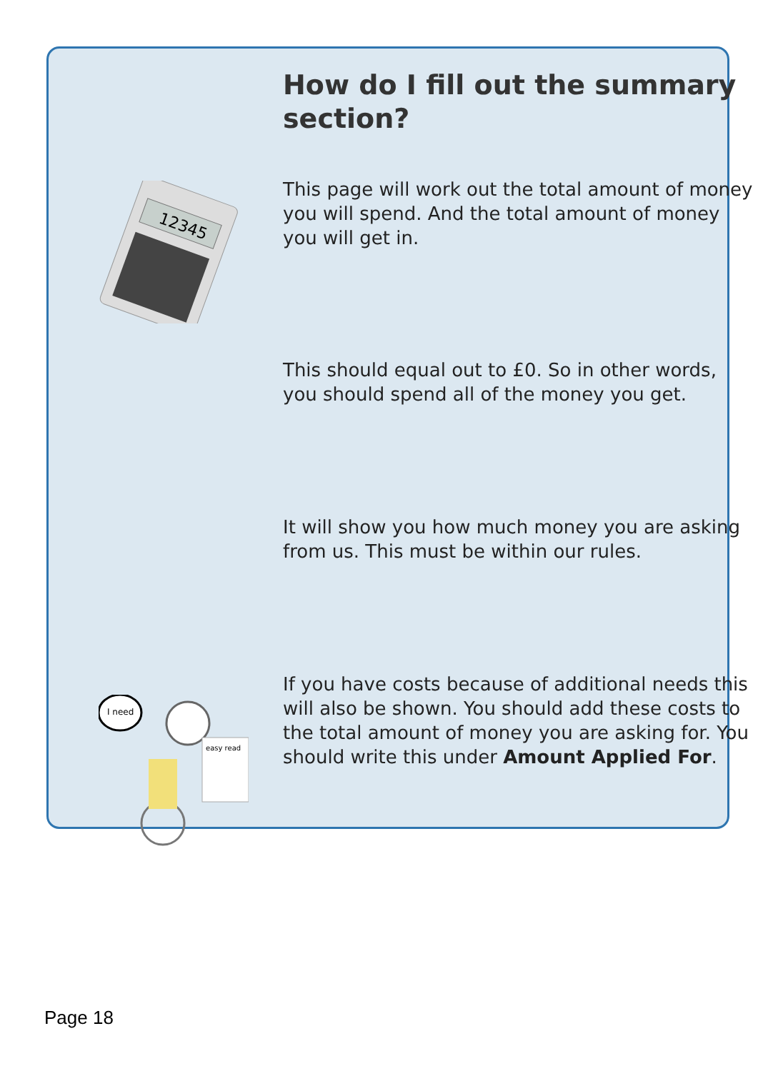How do I fill out the summary section?
12345
This page will work out the total amount of money you will spend. And the total amount of money you will get in.
This should equal out to £0. So in other words, you should spend all of the money you get.
It will show you how much money you are asking from us. This must be within our rules.
I need
easy read
If you have costs because of additional needs this will also be shown. You should add these costs to the total amount of money you are asking for. You should write this under Amount Applied For.
Page 18